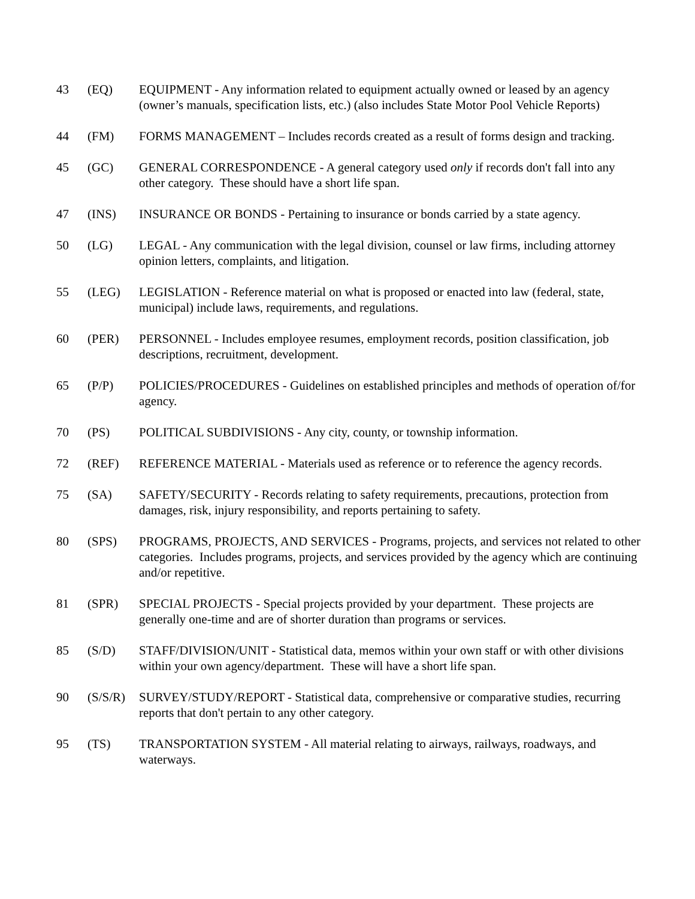43 (EQ) EQUIPMENT - Any information related to equipment actually owned or leased by an agency (owner’s manuals, specification lists, etc.) (also includes State Motor Pool Vehicle Reports)
44 (FM) FORMS MANAGEMENT – Includes records created as a result of forms design and tracking.
45 (GC) GENERAL CORRESPONDENCE - A general category used only if records don't fall into any other category. These should have a short life span.
47 (INS) INSURANCE OR BONDS - Pertaining to insurance or bonds carried by a state agency.
50 (LG) LEGAL - Any communication with the legal division, counsel or law firms, including attorney opinion letters, complaints, and litigation.
55 (LEG) LEGISLATION - Reference material on what is proposed or enacted into law (federal, state, municipal) include laws, requirements, and regulations.
60 (PER) PERSONNEL - Includes employee resumes, employment records, position classification, job descriptions, recruitment, development.
65 (P/P) POLICIES/PROCEDURES - Guidelines on established principles and methods of operation of/for agency.
70 (PS) POLITICAL SUBDIVISIONS - Any city, county, or township information.
72 (REF) REFERENCE MATERIAL - Materials used as reference or to reference the agency records.
75 (SA) SAFETY/SECURITY - Records relating to safety requirements, precautions, protection from damages, risk, injury responsibility, and reports pertaining to safety.
80 (SPS) PROGRAMS, PROJECTS, AND SERVICES - Programs, projects, and services not related to other categories. Includes programs, projects, and services provided by the agency which are continuing and/or repetitive.
81 (SPR) SPECIAL PROJECTS - Special projects provided by your department. These projects are generally one-time and are of shorter duration than programs or services.
85 (S/D) STAFF/DIVISION/UNIT - Statistical data, memos within your own staff or with other divisions within your own agency/department. These will have a short life span.
90 (S/S/R)
SURVEY/STUDY/REPORT - Statistical data, comprehensive or comparative studies, recurring reports that don't pertain to any other category.
95 (TS) TRANSPORTATION SYSTEM - All material relating to airways, railways, roadways, and waterways.